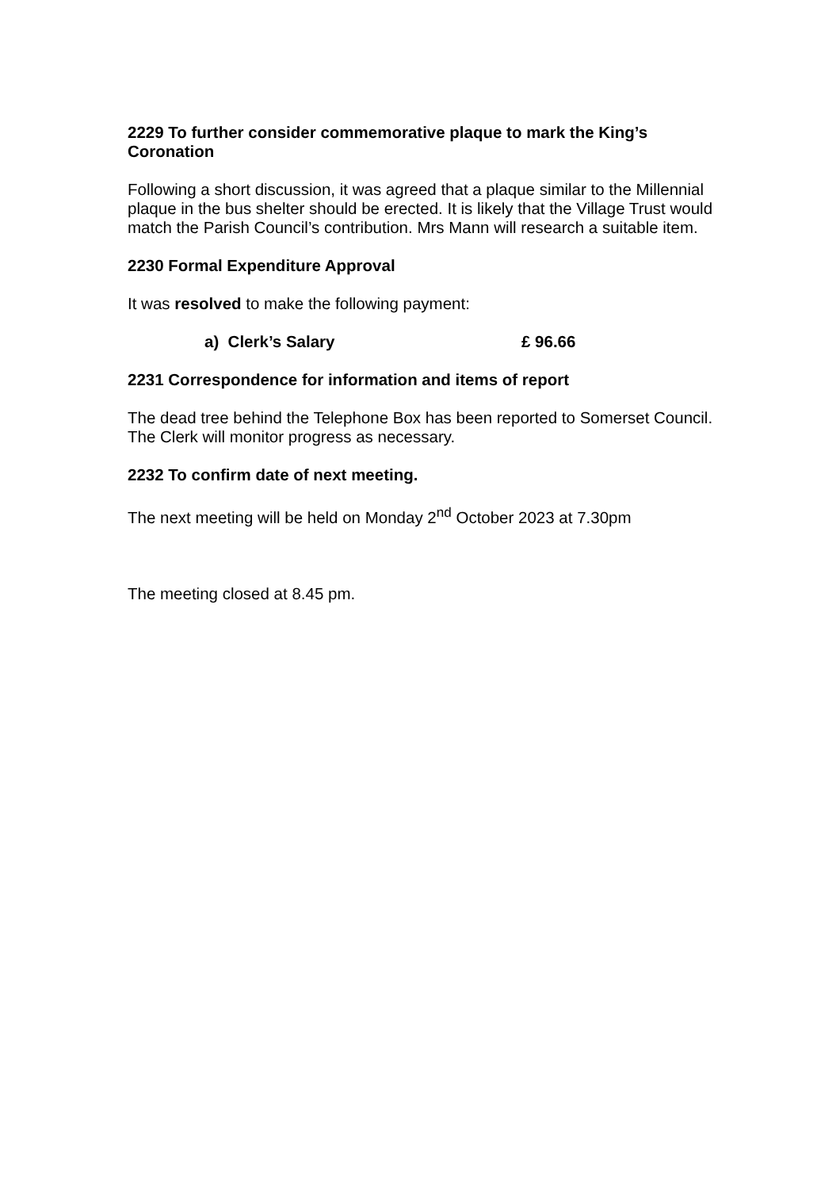2229 To further consider commemorative plaque to mark the King’s Coronation
Following a short discussion, it was agreed that a plaque similar to the Millennial plaque in the bus shelter should be erected. It is likely that the Village Trust would match the Parish Council’s contribution. Mrs Mann will research a suitable item.
2230 Formal Expenditure Approval
It was resolved to make the following payment:
a) Clerk’s Salary £ 96.66
2231 Correspondence for information and items of report
The dead tree behind the Telephone Box has been reported to Somerset Council. The Clerk will monitor progress as necessary.
2232 To confirm date of next meeting.
The next meeting will be held on Monday 2<sup>nd</sup> October 2023 at 7.30pm
The meeting closed at 8.45 pm.